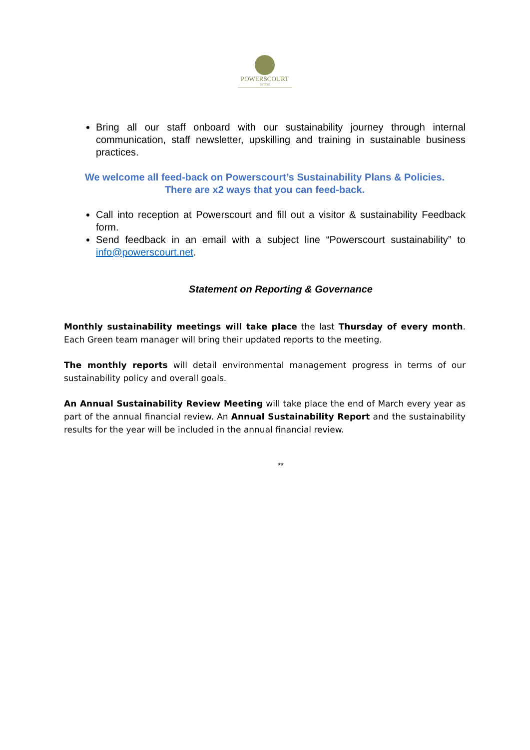POWERSCOURT
ESTATE
Bring all our staff onboard with our sustainability journey through internal communication, staff newsletter, upskilling and training in sustainable business practices.
We welcome all feed-back on Powerscourt’s Sustainability Plans & Policies.
There are x2 ways that you can feed-back.
Call into reception at Powerscourt and fill out a visitor & sustainability Feedback form.
Send feedback in an email with a subject line “Powerscourt sustainability” to info@powerscourt.net.
Statement on Reporting & Governance
Monthly sustainability meetings will take place the last Thursday of every month. Each Green team manager will bring their updated reports to the meeting.
The monthly reports will detail environmental management progress in terms of our sustainability policy and overall goals.
An Annual Sustainability Review Meeting will take place the end of March every year as part of the annual financial review. An Annual Sustainability Report and the sustainability results for the year will be included in the annual financial review.
**